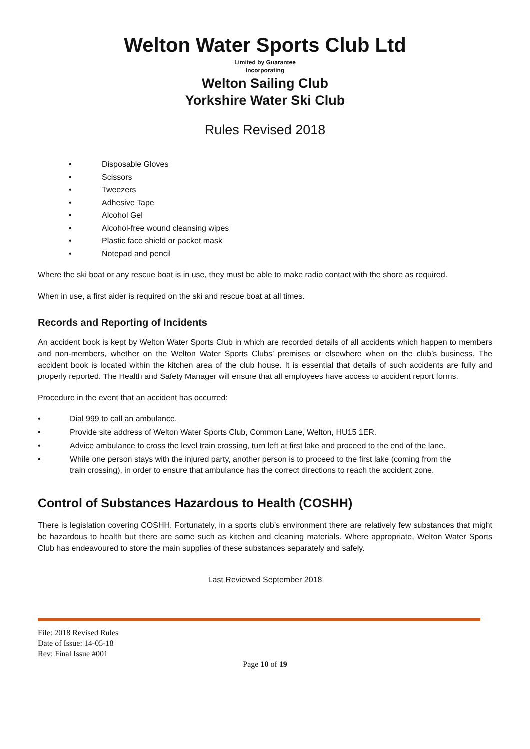Welton Water Sports Club Ltd
Limited by Guarantee
Incorporating
Welton Sailing Club
Yorkshire Water Ski Club
Rules Revised 2018
• Disposable Gloves
• Scissors
• Tweezers
• Adhesive Tape
• Alcohol Gel
• Alcohol-free wound cleansing wipes
• Plastic face shield or packet mask
• Notepad and pencil
Where the ski boat or any rescue boat is in use, they must be able to make radio contact with the shore as required.
When in use, a first aider is required on the ski and rescue boat at all times.
Records and Reporting of Incidents
An accident book is kept by Welton Water Sports Club in which are recorded details of all accidents which happen to members and non-members, whether on the Welton Water Sports Clubs’ premises or elsewhere when on the club’s business. The accident book is located within the kitchen area of the club house. It is essential that details of such accidents are fully and properly reported. The Health and Safety Manager will ensure that all employees have access to accident report forms.
Procedure in the event that an accident has occurred:
• Dial 999 to call an ambulance.
• Provide site address of Welton Water Sports Club, Common Lane, Welton, HU15 1ER.
• Advice ambulance to cross the level train crossing, turn left at first lake and proceed to the end of the lane.
• While one person stays with the injured party, another person is to proceed to the first lake (coming from the train crossing), in order to ensure that ambulance has the correct directions to reach the accident zone.
Control of Substances Hazardous to Health (COSHH)
There is legislation covering COSHH. Fortunately, in a sports club’s environment there are relatively few substances that might be hazardous to health but there are some such as kitchen and cleaning materials. Where appropriate, Welton Water Sports Club has endeavoured to store the main supplies of these substances separately and safely.
Last Reviewed September 2018
File: 2018 Revised Rules
Date of Issue: 14-05-18
Rev: Final Issue #001
Page 10 of 19